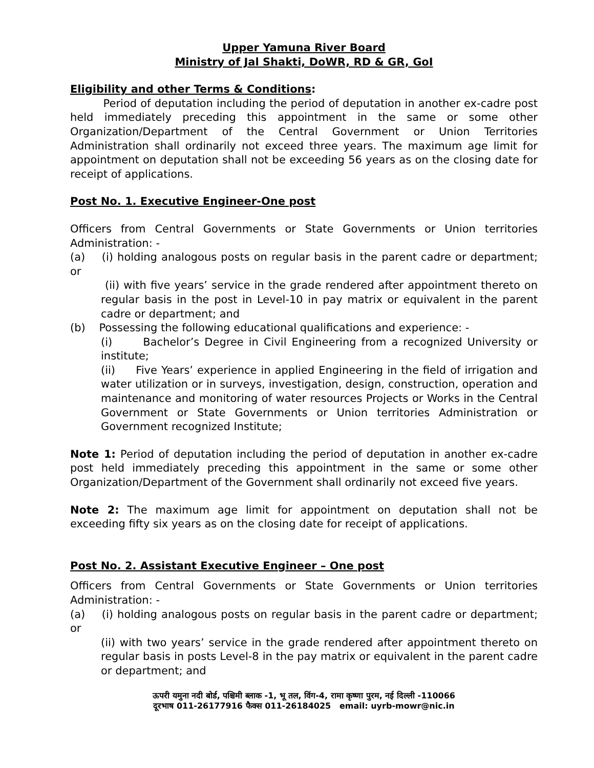Upper Yamuna River Board
Ministry of Jal Shakti, DoWR, RD & GR, GoI
Eligibility and other Terms & Conditions:
Period of deputation including the period of deputation in another ex-cadre post held immediately preceding this appointment in the same or some other Organization/Department of the Central Government or Union Territories Administration shall ordinarily not exceed three years. The maximum age limit for appointment on deputation shall not be exceeding 56 years as on the closing date for receipt of applications.
Post No. 1. Executive Engineer-One post
Officers from Central Governments or State Governments or Union territories Administration: -
(a) (i) holding analogous posts on regular basis in the parent cadre or department; or
(ii) with five years’ service in the grade rendered after appointment thereto on regular basis in the post in Level-10 in pay matrix or equivalent in the parent cadre or department; and
(b) Possessing the following educational qualifications and experience: -
(i) Bachelor’s Degree in Civil Engineering from a recognized University or institute;
(ii) Five Years’ experience in applied Engineering in the field of irrigation and water utilization or in surveys, investigation, design, construction, operation and maintenance and monitoring of water resources Projects or Works in the Central Government or State Governments or Union territories Administration or Government recognized Institute;
Note 1: Period of deputation including the period of deputation in another ex-cadre post held immediately preceding this appointment in the same or some other Organization/Department of the Government shall ordinarily not exceed five years.
Note 2: The maximum age limit for appointment on deputation shall not be exceeding fifty six years as on the closing date for receipt of applications.
Post No. 2. Assistant Executive Engineer – One post
Officers from Central Governments or State Governments or Union territories Administration: -
(a) (i) holding analogous posts on regular basis in the parent cadre or department; or
(ii) with two years’ service in the grade rendered after appointment thereto on regular basis in posts Level-8 in the pay matrix or equivalent in the parent cadre or department; and
ऊपरी यमुना नदी बोर्ड, पश्चिमी ब्लाक -1, भू तल, विंग-4, रामा कृष्णा पुरम, नई दिल्ली -110066
दूरभाष 011-26177916 फैक्स 011-26184025 email: uyrb-mowr@nic.in